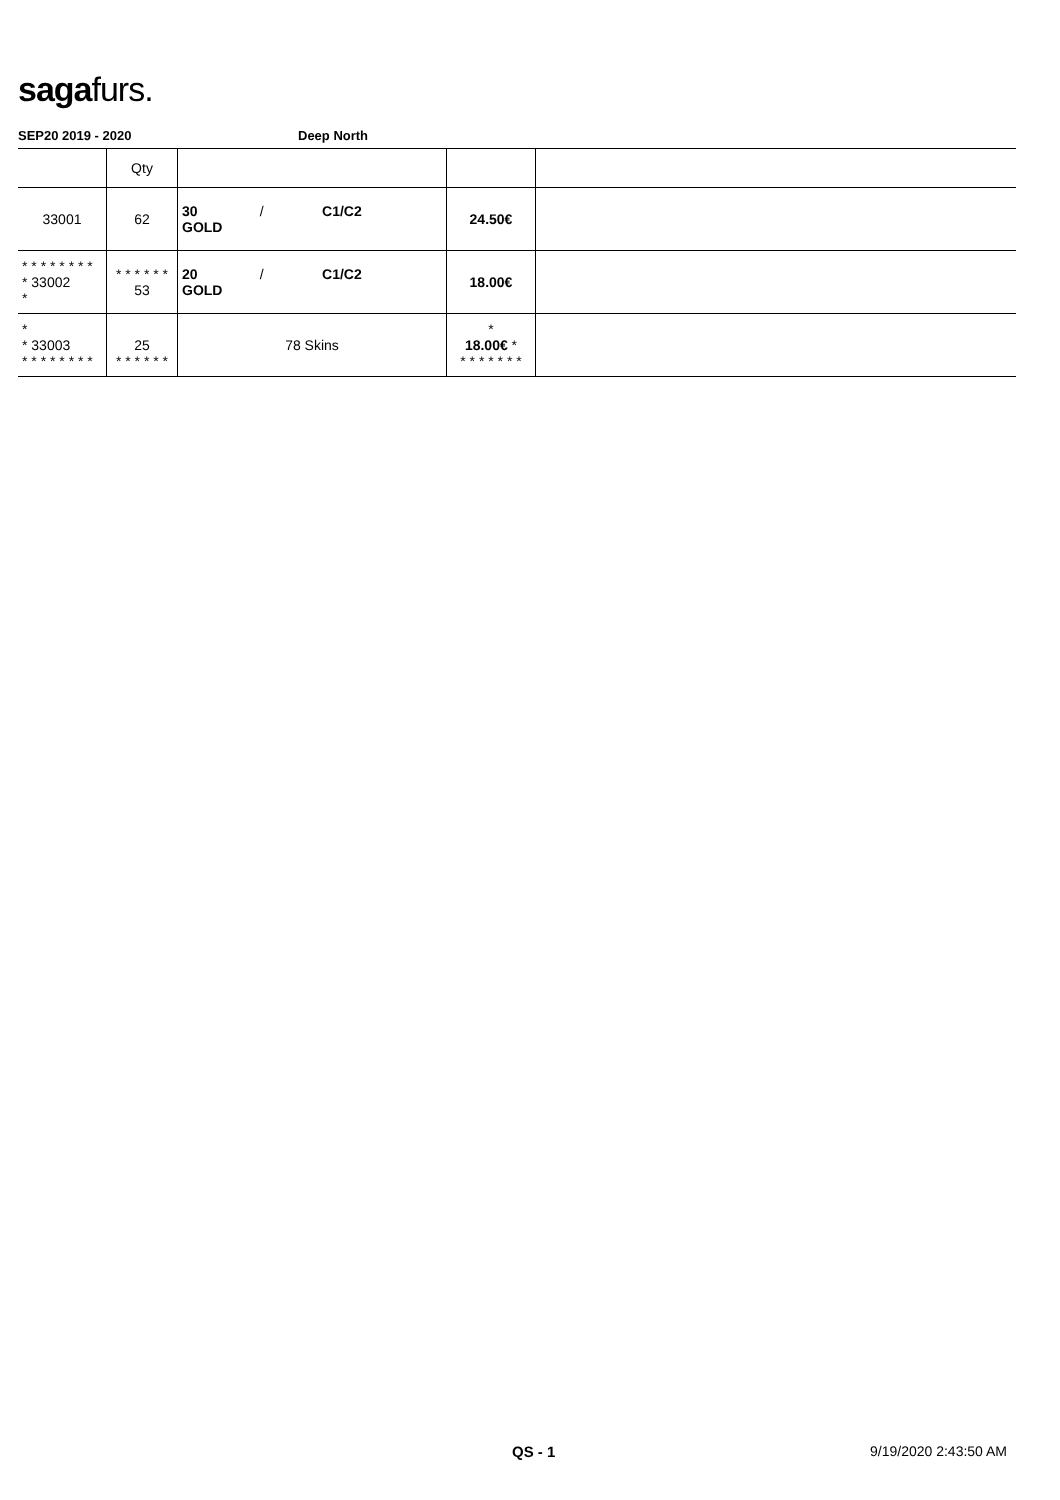sagafurs.
SEP20 2019 - 2020 Deep North
| | Qty | | | |
| --- | --- | --- | --- | --- |
| 33001 | 62 | 30 / C1/C2 GOLD | 24.50€ | |
| * * * * * * * * * 33002 * | * * * * * * 53 | 20 / C1/C2 GOLD | 18.00€ | |
| * * 33003 * * * * * * * * | 25 * * * * * * | 78 Skins | * 18.00€ * * * * * * * * | |
QS - 1 9/19/2020 2:43:50 AM